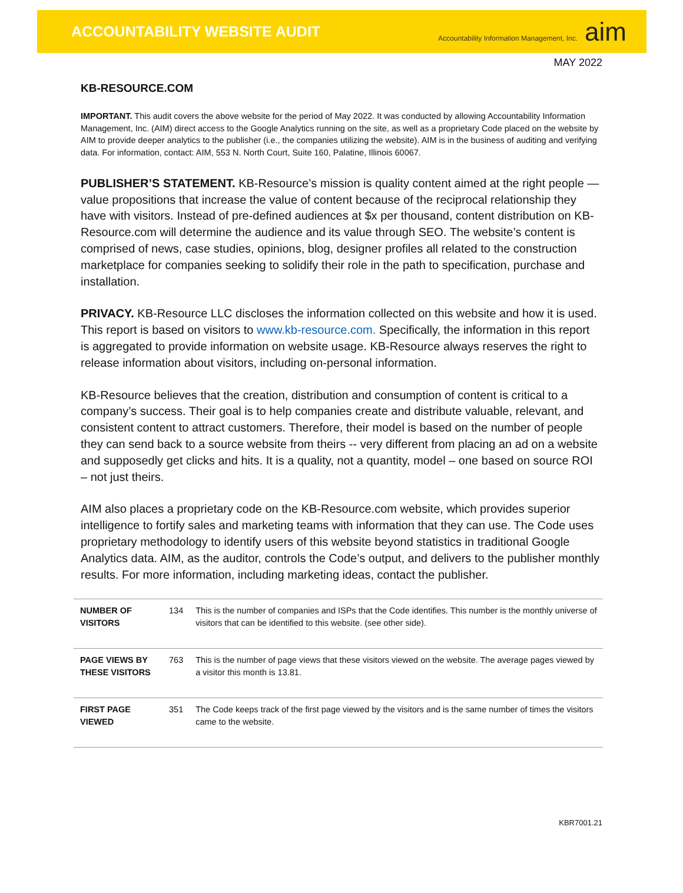ACCOUNTABILITY WEBSITE AUDIT
Accountability Information Management, Inc. aim
MAY 2022
KB-RESOURCE.COM
IMPORTANT. This audit covers the above website for the period of May 2022. It was conducted by allowing Accountability Information Management, Inc. (AIM) direct access to the Google Analytics running on the site, as well as a proprietary Code placed on the website by AIM to provide deeper analytics to the publisher (i.e., the companies utilizing the website). AIM is in the business of auditing and verifying data. For information, contact: AIM, 553 N. North Court, Suite 160, Palatine, Illinois 60067.
PUBLISHER’S STATEMENT. KB-Resource’s mission is quality content aimed at the right people — value propositions that increase the value of content because of the reciprocal relationship they have with visitors. Instead of pre-defined audiences at $x per thousand, content distribution on KB-Resource.com will determine the audience and its value through SEO. The website’s content is comprised of news, case studies, opinions, blog, designer profiles all related to the construction marketplace for companies seeking to solidify their role in the path to specification, purchase and installation.
PRIVACY. KB-Resource LLC discloses the information collected on this website and how it is used. This report is based on visitors to www.kb-resource.com. Specifically, the information in this report is aggregated to provide information on website usage. KB-Resource always reserves the right to release information about visitors, including on-personal information.
KB-Resource believes that the creation, distribution and consumption of content is critical to a company’s success. Their goal is to help companies create and distribute valuable, relevant, and consistent content to attract customers. Therefore, their model is based on the number of people they can send back to a source website from theirs -- very different from placing an ad on a website and supposedly get clicks and hits. It is a quality, not a quantity, model – one based on source ROI – not just theirs.
AIM also places a proprietary code on the KB-Resource.com website, which provides superior intelligence to fortify sales and marketing teams with information that they can use. The Code uses proprietary methodology to identify users of this website beyond statistics in traditional Google Analytics data. AIM, as the auditor, controls the Code’s output, and delivers to the publisher monthly results. For more information, including marketing ideas, contact the publisher.
| NUMBER OF VISITORS | 134 | This is the number of companies and ISPs that the Code identifies. This number is the monthly universe of visitors that can be identified to this website. (see other side). |
| PAGE VIEWS BY THESE VISITORS | 763 | This is the number of page views that these visitors viewed on the website. The average pages viewed by a visitor this month is 13.81. |
| FIRST PAGE VIEWED | 351 | The Code keeps track of the first page viewed by the visitors and is the same number of times the visitors came to the website. |
KBR7001.21